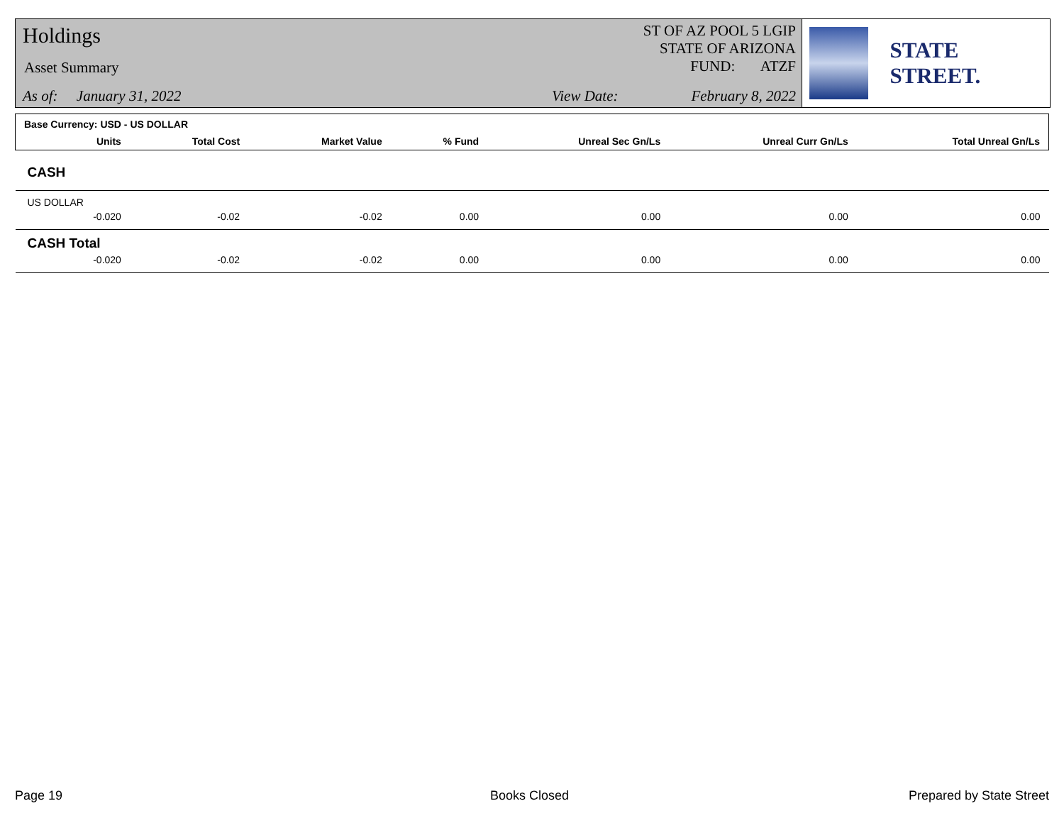Holdings
Asset Summary
As of: January 31, 2022 View Date: February 8, 2022
ST OF AZ POOL 5 LGIP
STATE OF ARIZONA
FUND: ATZF
STATE STREET.
| Base Currency: USD - US DOLLAR | | | | | | | |
| --- | --- | --- | --- | --- | --- | --- | --- |
| | Units | Total Cost | Market Value | % Fund | Unreal Sec Gn/Ls | Unreal Curr Gn/Ls | Total Unreal Gn/Ls |
| CASH | | | | | | | |
| US DOLLAR | | | | | | | |
| | -0.020 | -0.02 | -0.02 | 0.00 | 0.00 | 0.00 | 0.00 |
| CASH Total | | | | | | | |
| | -0.020 | -0.02 | -0.02 | 0.00 | 0.00 | 0.00 | 0.00 |
Page 19 Books Closed Prepared by State Street